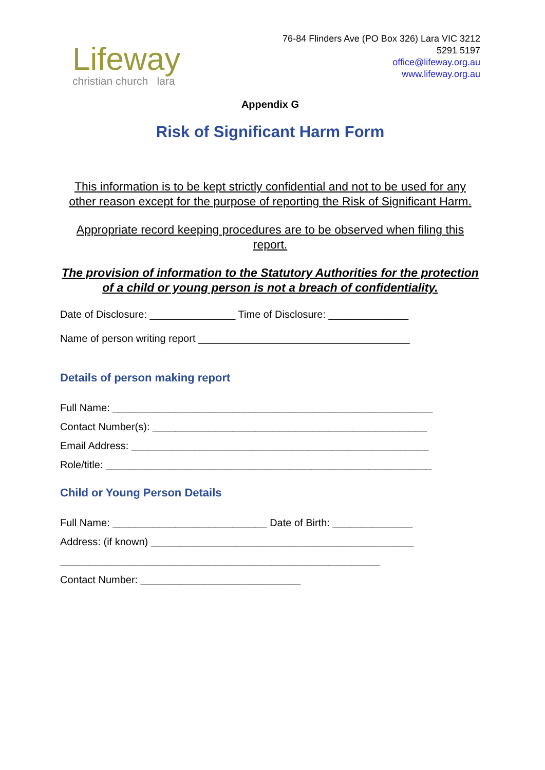Lifeway
christian church lara
76-84 Flinders Ave (PO Box 326) Lara VIC 3212
5291 5197
office@lifeway.org.au
www.lifeway.org.au
Appendix G
Risk of Significant Harm Form
This information is to be kept strictly confidential and not to be used for any other reason except for the purpose of reporting the Risk of Significant Harm.
Appropriate record keeping procedures are to be observed when filing this report.
The provision of information to the Statutory Authorities for the protection of a child or young person is not a breach of confidentiality.
Date of Disclosure: _______________ Time of Disclosure: ______________
Name of person writing report _____________________________________
Details of person making report
Full Name: ________________________________________________________
Contact Number(s): ________________________________________________
Email Address: ____________________________________________________
Role/title: _________________________________________________________
Child or Young Person Details
Full Name: ___________________________ Date of Birth: ______________
Address: (if known) ______________________________________________
________________________________________________________
Contact Number: ____________________________